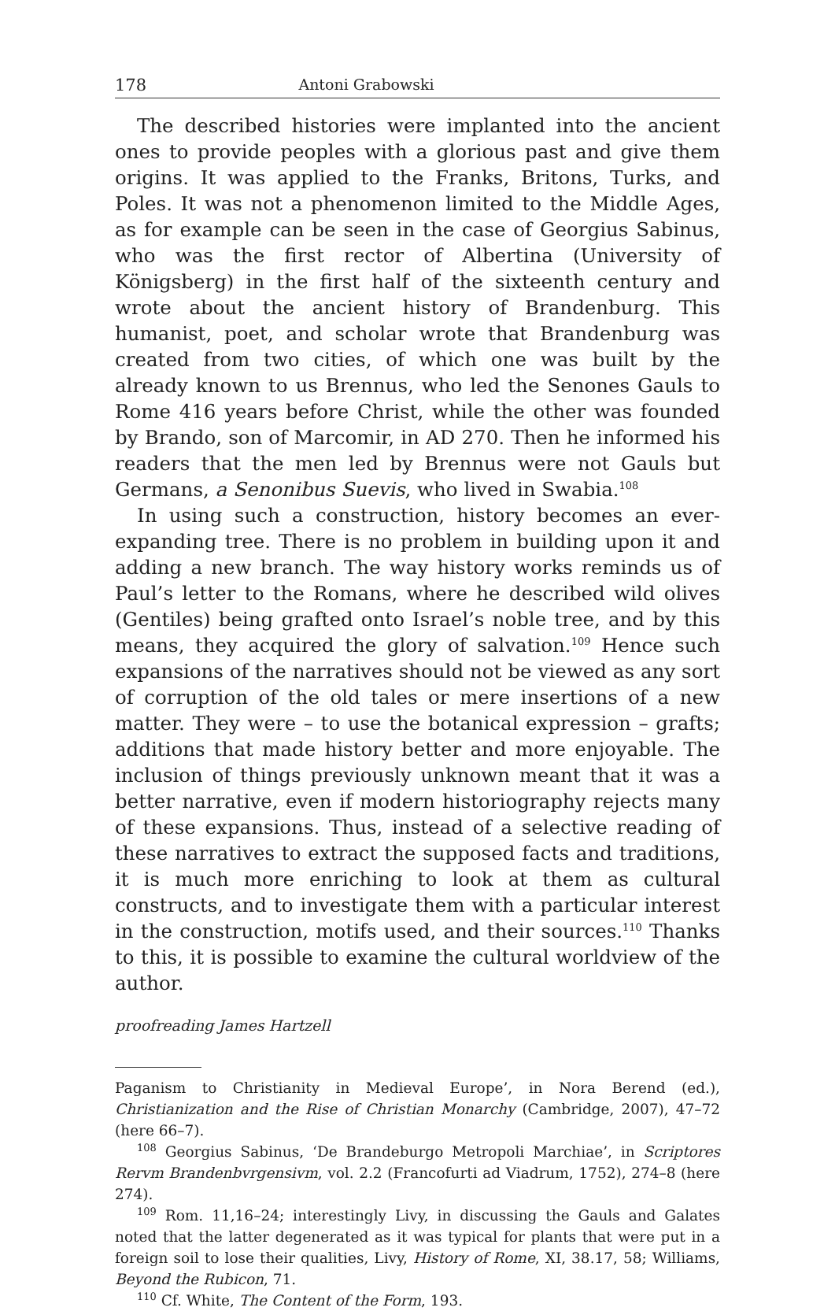178 Antoni Grabowski
The described histories were implanted into the ancient ones to provide peoples with a glorious past and give them origins. It was applied to the Franks, Britons, Turks, and Poles. It was not a phenomenon limited to the Middle Ages, as for example can be seen in the case of Georgius Sabinus, who was the first rector of Albertina (University of Königsberg) in the first half of the sixteenth century and wrote about the ancient history of Brandenburg. This humanist, poet, and scholar wrote that Brandenburg was created from two cities, of which one was built by the already known to us Brennus, who led the Senones Gauls to Rome 416 years before Christ, while the other was founded by Brando, son of Marcomir, in AD 270. Then he informed his readers that the men led by Brennus were not Gauls but Germans, a Senonibus Suevis, who lived in Swabia.<sup>108</sup>
In using such a construction, history becomes an ever-expanding tree. There is no problem in building upon it and adding a new branch. The way history works reminds us of Paul’s letter to the Romans, where he described wild olives (Gentiles) being grafted onto Israel’s noble tree, and by this means, they acquired the glory of salvation.<sup>109</sup> Hence such expansions of the narratives should not be viewed as any sort of corruption of the old tales or mere insertions of a new matter. They were – to use the botanical expression – grafts; additions that made history better and more enjoyable. The inclusion of things previously unknown meant that it was a better narrative, even if modern historiography rejects many of these expansions. Thus, instead of a selective reading of these narratives to extract the supposed facts and traditions, it is much more enriching to look at them as cultural constructs, and to investigate them with a particular interest in the construction, motifs used, and their sources.<sup>110</sup> Thanks to this, it is possible to examine the cultural worldview of the author.
proofreading James Hartzell
Paganism to Christianity in Medieval Europe’, in Nora Berend (ed.), Christianization and the Rise of Christian Monarchy (Cambridge, 2007), 47–72 (here 66–7).
<sup>108</sup> Georgius Sabinus, ‘De Brandeburgo Metropoli Marchiae’, in Scriptores Rervm Brandenbvrgensivm, vol. 2.2 (Francofurti ad Viadrum, 1752), 274–8 (here 274).
<sup>109</sup> Rom. 11,16–24; interestingly Livy, in discussing the Gauls and Galates noted that the latter degenerated as it was typical for plants that were put in a foreign soil to lose their qualities, Livy, History of Rome, XI, 38.17, 58; Williams, Beyond the Rubicon, 71.
<sup>110</sup> Cf. White, The Content of the Form, 193.